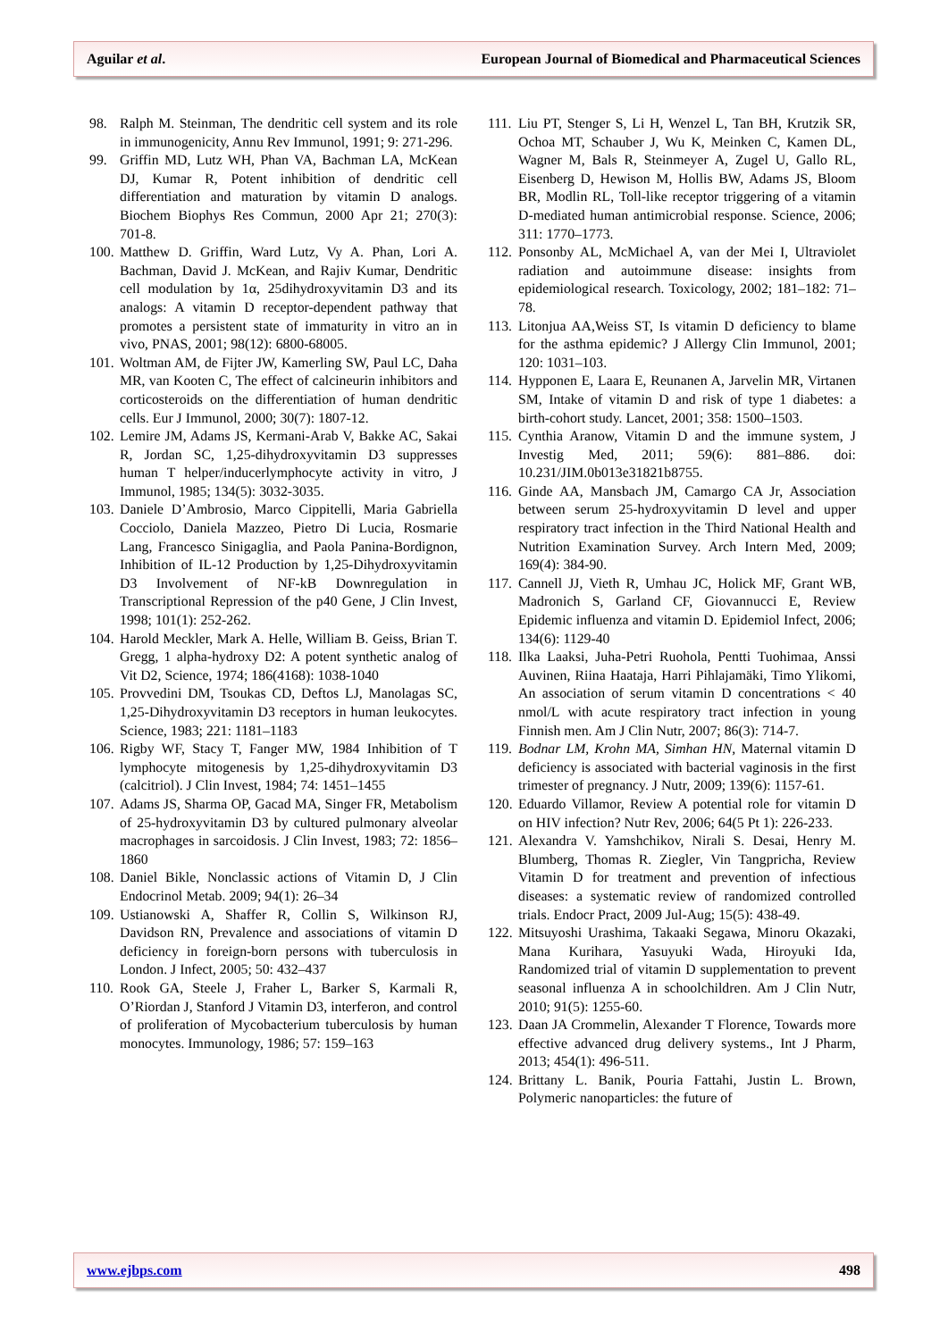Aguilar et al. European Journal of Biomedical and Pharmaceutical Sciences
98. Ralph M. Steinman, The dendritic cell system and its role in immunogenicity, Annu Rev Immunol, 1991; 9: 271-296.
99. Griffin MD, Lutz WH, Phan VA, Bachman LA, McKean DJ, Kumar R, Potent inhibition of dendritic cell differentiation and maturation by vitamin D analogs. Biochem Biophys Res Commun, 2000 Apr 21; 270(3): 701-8.
100. Matthew D. Griffin, Ward Lutz, Vy A. Phan, Lori A. Bachman, David J. McKean, and Rajiv Kumar, Dendritic cell modulation by 1α, 25dihydroxyvitamin D3 and its analogs: A vitamin D receptor-dependent pathway that promotes a persistent state of immaturity in vitro an in vivo, PNAS, 2001; 98(12): 6800-68005.
101. Woltman AM, de Fijter JW, Kamerling SW, Paul LC, Daha MR, van Kooten C, The effect of calcineurin inhibitors and corticosteroids on the differentiation of human dendritic cells. Eur J Immunol, 2000; 30(7): 1807-12.
102. Lemire JM, Adams JS, Kermani-Arab V, Bakke AC, Sakai R, Jordan SC, 1,25-dihydroxyvitamin D3 suppresses human T helper/inducerlymphocyte activity in vitro, J Immunol, 1985; 134(5): 3032-3035.
103. Daniele D’Ambrosio, Marco Cippitelli, Maria Gabriella Cocciolo, Daniela Mazzeo, Pietro Di Lucia, Rosmarie Lang, Francesco Sinigaglia, and Paola Panina-Bordignon, Inhibition of IL-12 Production by 1,25-Dihydroxyvitamin D3 Involvement of NF-kB Downregulation in Transcriptional Repression of the p40 Gene, J Clin Invest, 1998; 101(1): 252-262.
104. Harold Meckler, Mark A. Helle, William B. Geiss, Brian T. Gregg, 1 alpha-hydroxy D2: A potent synthetic analog of Vit D2, Science, 1974; 186(4168): 1038-1040
105. Provvedini DM, Tsoukas CD, Deftos LJ, Manolagas SC, 1,25-Dihydroxyvitamin D3 receptors in human leukocytes. Science, 1983; 221: 1181–1183
106. Rigby WF, Stacy T, Fanger MW, 1984 Inhibition of T lymphocyte mitogenesis by 1,25-dihydroxyvitamin D3 (calcitriol). J Clin Invest, 1984; 74: 1451–1455
107. Adams JS, Sharma OP, Gacad MA, Singer FR, Metabolism of 25-hydroxyvitamin D3 by cultured pulmonary alveolar macrophages in sarcoidosis. J Clin Invest, 1983; 72: 1856–1860
108. Daniel Bikle, Nonclassic actions of Vitamin D, J Clin Endocrinol Metab. 2009; 94(1): 26–34
109. Ustianowski A, Shaffer R, Collin S, Wilkinson RJ, Davidson RN, Prevalence and associations of vitamin D deficiency in foreign-born persons with tuberculosis in London. J Infect, 2005; 50: 432–437
110. Rook GA, Steele J, Fraher L, Barker S, Karmali R, O’Riordan J, Stanford J Vitamin D3, interferon, and control of proliferation of Mycobacterium tuberculosis by human monocytes. Immunology, 1986; 57: 159–163
111. Liu PT, Stenger S, Li H, Wenzel L, Tan BH, Krutzik SR, Ochoa MT, Schauber J, Wu K, Meinken C, Kamen DL, Wagner M, Bals R, Steinmeyer A, Zugel U, Gallo RL, Eisenberg D, Hewison M, Hollis BW, Adams JS, Bloom BR, Modlin RL, Toll-like receptor triggering of a vitamin D-mediated human antimicrobial response. Science, 2006; 311: 1770–1773.
112. Ponsonby AL, McMichael A, van der Mei I, Ultraviolet radiation and autoimmune disease: insights from epidemiological research. Toxicology, 2002; 181–182: 71–78.
113. Litonjua AA,Weiss ST, Is vitamin D deficiency to blame for the asthma epidemic? J Allergy Clin Immunol, 2001; 120: 1031–103.
114. Hypponen E, Laara E, Reunanen A, Jarvelin MR, Virtanen SM, Intake of vitamin D and risk of type 1 diabetes: a birth-cohort study. Lancet, 2001; 358: 1500–1503.
115. Cynthia Aranow, Vitamin D and the immune system, J Investig Med, 2011; 59(6): 881–886. doi: 10.231/JIM.0b013e31821b8755.
116. Ginde AA, Mansbach JM, Camargo CA Jr, Association between serum 25-hydroxyvitamin D level and upper respiratory tract infection in the Third National Health and Nutrition Examination Survey. Arch Intern Med, 2009; 169(4): 384-90.
117. Cannell JJ, Vieth R, Umhau JC, Holick MF, Grant WB, Madronich S, Garland CF, Giovannucci E, Review Epidemic influenza and vitamin D. Epidemiol Infect, 2006; 134(6): 1129-40
118. Ilka Laaksi, Juha-Petri Ruohola, Pentti Tuohimaa, Anssi Auvinen, Riina Haataja, Harri Pihlajamäki, Timo Ylikomi, An association of serum vitamin D concentrations < 40 nmol/L with acute respiratory tract infection in young Finnish men. Am J Clin Nutr, 2007; 86(3): 714-7.
119. Bodnar LM, Krohn MA, Simhan HN, Maternal vitamin D deficiency is associated with bacterial vaginosis in the first trimester of pregnancy. J Nutr, 2009; 139(6): 1157-61.
120. Eduardo Villamor, Review A potential role for vitamin D on HIV infection? Nutr Rev, 2006; 64(5 Pt 1): 226-233.
121. Alexandra V. Yamshchikov, Nirali S. Desai, Henry M. Blumberg, Thomas R. Ziegler, Vin Tangpricha, Review Vitamin D for treatment and prevention of infectious diseases: a systematic review of randomized controlled trials. Endocr Pract, 2009 Jul-Aug; 15(5): 438-49.
122. Mitsuyoshi Urashima, Takaaki Segawa, Minoru Okazaki, Mana Kurihara, Yasuyuki Wada, Hiroyuki Ida, Randomized trial of vitamin D supplementation to prevent seasonal influenza A in schoolchildren. Am J Clin Nutr, 2010; 91(5): 1255-60.
123. Daan JA Crommelin, Alexander T Florence, Towards more effective advanced drug delivery systems., Int J Pharm, 2013; 454(1): 496-511.
124. Brittany L. Banik, Pouria Fattahi, Justin L. Brown, Polymeric nanoparticles: the future of
www.ejbps.com 498